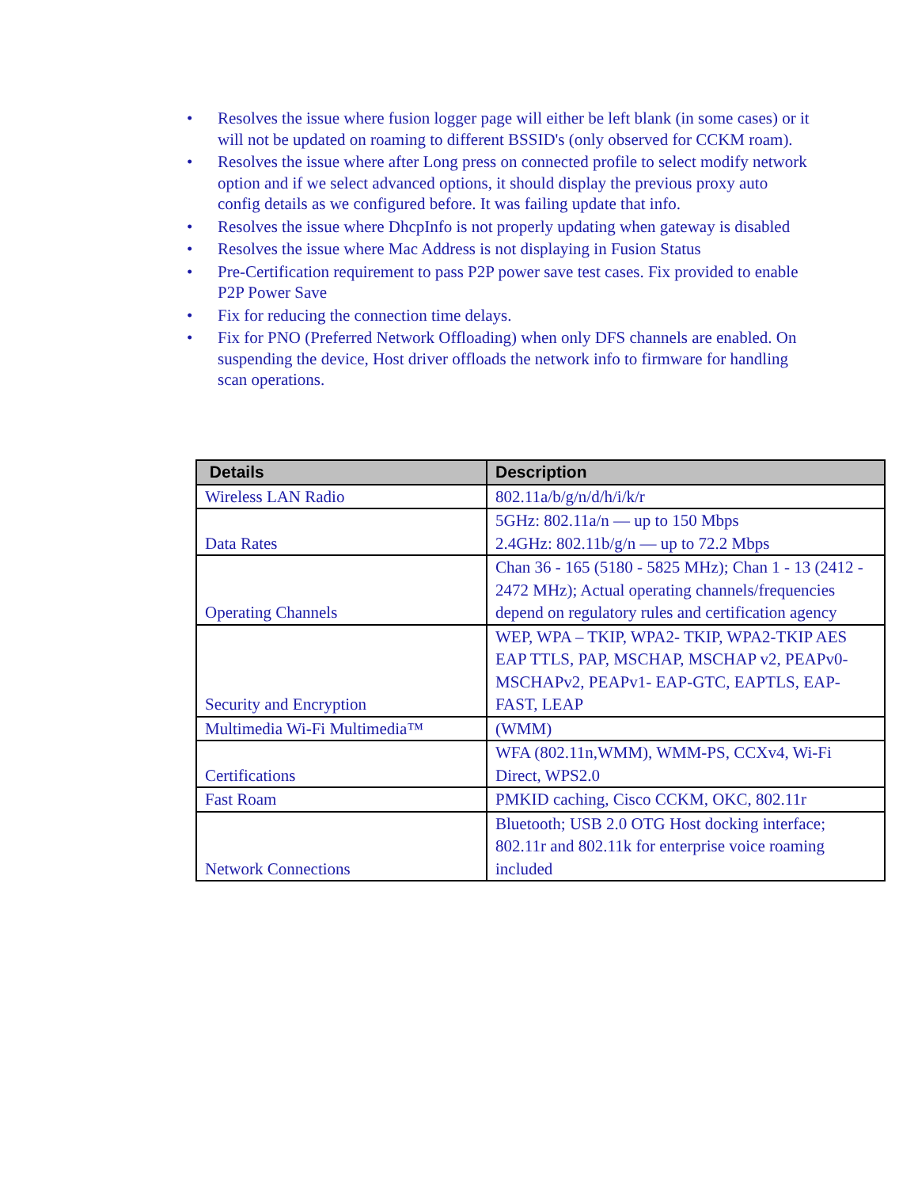• Resolves the issue where fusion logger page will either be left blank (in some cases) or it will not be updated on roaming to different BSSID's (only observed for CCKM roam).
• Resolves the issue where after Long press on connected profile to select modify network option and if we select advanced options, it should display the previous proxy auto config details as we configured before. It was failing update that info.
• Resolves the issue where DhcpInfo is not properly updating when gateway is disabled
• Resolves the issue where Mac Address is not displaying in Fusion Status
• Pre-Certification requirement to pass P2P power save test cases. Fix provided to enable P2P Power Save
• Fix for reducing the connection time delays.
• Fix for PNO (Preferred Network Offloading) when only DFS channels are enabled. On suspending the device, Host driver offloads the network info to firmware for handling scan operations.
| Details | Description |
| --- | --- |
| Wireless LAN Radio | 802.11a/b/g/n/d/h/i/k/r |
| Data Rates | 5GHz: 802.11a/n — up to 150 Mbps 2.4GHz: 802.11b/g/n — up to 72.2 Mbps |
| Operating Channels | Chan 36 - 165 (5180 - 5825 MHz); Chan 1 - 13 (2412 - 2472 MHz); Actual operating channels/frequencies depend on regulatory rules and certification agency |
| Security and Encryption | WEP, WPA – TKIP, WPA2- TKIP, WPA2-TKIP AES EAP TTLS, PAP, MSCHAP, MSCHAP v2, PEAPv0-MSCHAPv2, PEAPv1- EAP-GTC, EAPTLS, EAP-FAST, LEAP |
| Multimedia Wi-Fi Multimedia™ | (WMM) |
| Certifications | WFA (802.11n,WMM), WMM-PS, CCXv4, Wi-Fi Direct, WPS2.0 |
| Fast Roam | PMKID caching, Cisco CCKM, OKC, 802.11r |
| Network Connections | Bluetooth; USB 2.0 OTG Host docking interface; 802.11r and 802.11k for enterprise voice roaming included |